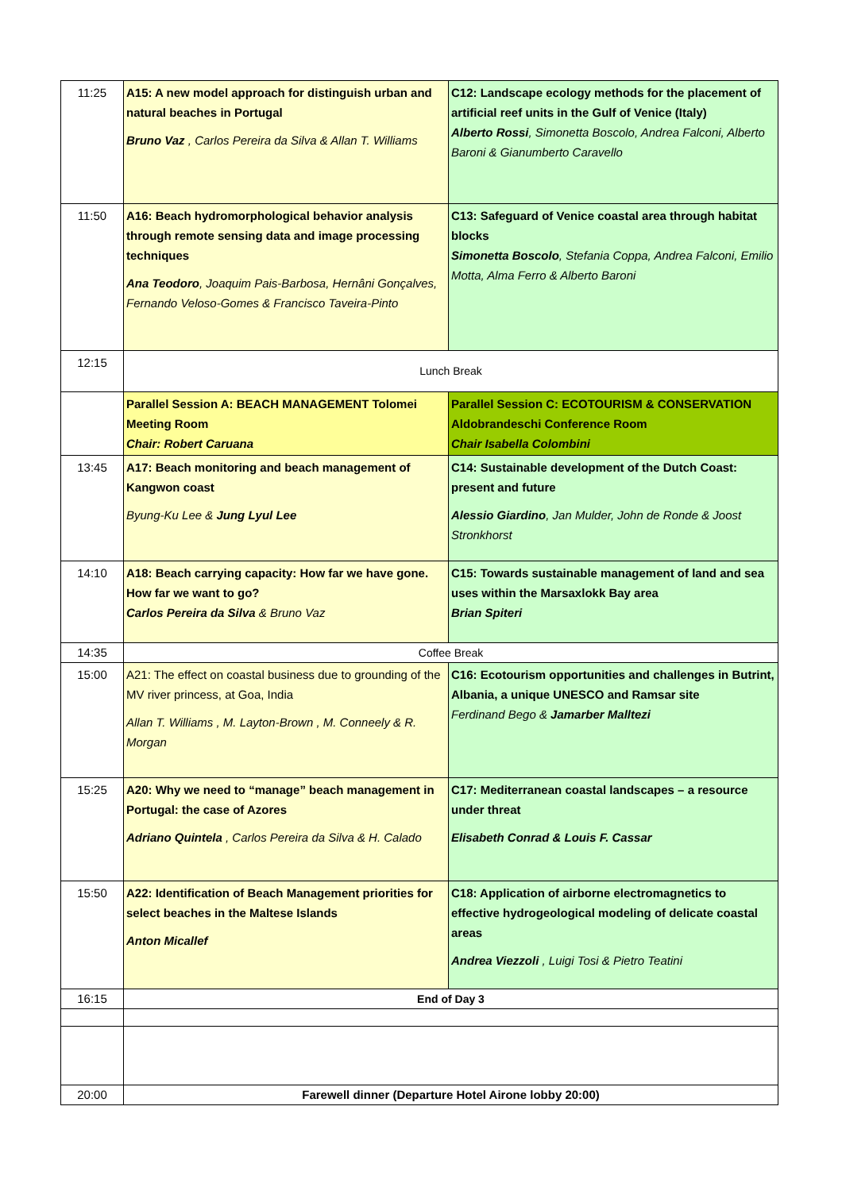| 11:25 | A15: A new model approach for distinguish urban and natural beaches in Portugal Bruno Vaz , Carlos Pereira da Silva & Allan T. Williams | C12: Landscape ecology methods for the placement of artificial reef units in the Gulf of Venice (Italy) Alberto Rossi , Simonetta Boscolo, Andrea Falconi, Alberto Baroni & Gianumberto Caravello |
| 11:50 | A16: Beach hydromorphological behavior analysis through remote sensing data and image processing techniques Ana Teodoro , Joaquim Pais-Barbosa, Hernâni Gonçalves, Fernando Veloso-Gomes & Francisco Taveira-Pinto | C13: Safeguard of Venice coastal area through habitat blocks Simonetta Boscolo , Stefania Coppa, Andrea Falconi, Emilio Motta, Alma Ferro & Alberto Baroni |
| 12:15 | Lunch Break | |
| | Parallel Session A: BEACH MANAGEMENT Tolomei Meeting Room Chair: Robert Caruana | Parallel Session C: ECOTOURISM & CONSERVATION Aldobrandeschi Conference Room Chair Isabella Colombini |
| 13:45 | A17: Beach monitoring and beach management of Kangwon coast Byung-Ku Lee & Jung Lyul Lee | C14: Sustainable development of the Dutch Coast: present and future Alessio Giardino , Jan Mulder, John de Ronde & Joost Stronkhorst |
| 14:10 | A18: Beach carrying capacity: How far we have gone. How far we want to go? Carlos Pereira da Silva & Bruno Vaz | C15: Towards sustainable management of land and sea uses within the Marsaxlokk Bay area Brian Spiteri |
| 14:35 | Coffee Break | |
| 15:00 | A21: The effect on coastal business due to grounding of the MV river princess, at Goa, India Allan T. Williams , M. Layton-Brown , M. Conneely & R. Morgan | C16: Ecotourism opportunities and challenges in Butrint, Albania, a unique UNESCO and Ramsar site Ferdinand Bego & Jamarber Malltezi |
| 15:25 | A20: Why we need to “manage” beach management in Portugal: the case of Azores Adriano Quintela , Carlos Pereira da Silva & H. Calado | C17: Mediterranean coastal landscapes – a resource under threat Elisabeth Conrad & Louis F. Cassar |
| 15:50 | A22: Identification of Beach Management priorities for select beaches in the Maltese Islands Anton Micallef | C18: Application of airborne electromagnetics to effective hydrogeological modeling of delicate coastal areas Andrea Viezzoli , Luigi Tosi & Pietro Teatini |
| 16:15 | End of Day 3 | |
| 20:00 | Farewell dinner (Departure Hotel Airone lobby 20:00) | |